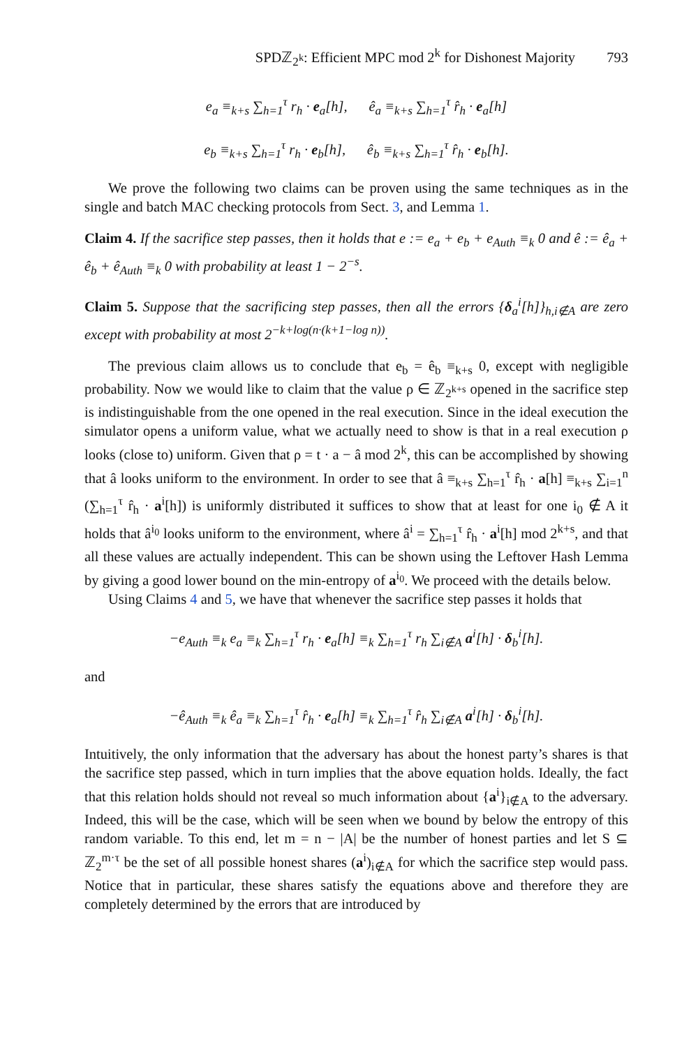SPDℤ<sub>2<sup>k</sup></sub>: Efficient MPC mod 2<sup>k</sup> for Dishonest Majority 793
e<sub>a</sub> ≡<sub>k+s</sub> ∑<sub>h=1</sub><sup>τ</sup> r<sub>h</sub> · e<sub>a</sub>[h], ê<sub>a</sub> ≡<sub>k+s</sub> ∑<sub>h=1</sub><sup>τ</sup> r̂<sub>h</sub> · e<sub>a</sub>[h]
e<sub>b</sub> ≡<sub>k+s</sub> ∑<sub>h=1</sub><sup>τ</sup> r<sub>h</sub> · e<sub>b</sub>[h], ê<sub>b</sub> ≡<sub>k+s</sub> ∑<sub>h=1</sub><sup>τ</sup> r̂<sub>h</sub> · e<sub>b</sub>[h].
We prove the following two claims can be proven using the same techniques as in the single and batch MAC checking protocols from Sect. 3, and Lemma 1.
Claim 4. If the sacrifice step passes, then it holds that e := e<sub>a</sub> + e<sub>b</sub> + e<sub>Auth</sub> ≡<sub>k</sub> 0 and ê := ê<sub>a</sub> + ê<sub>b</sub> + ê<sub>Auth</sub> ≡<sub>k</sub> 0 with probability at least 1 − 2<sup>−s</sup>.
Claim 5. Suppose that the sacrificing step passes, then all the errors {δ<sub>a</sub><sup>i</sup>[h]}<sub>h,i∉A</sub> are zero except with probability at most 2<sup>−k+log(n·(k+1−log n))</sup>.
The previous claim allows us to conclude that e<sub>b</sub> = ê<sub>b</sub> ≡<sub>k+s</sub> 0, except with negligible probability. Now we would like to claim that the value ρ ∈ ℤ<sub>2<sup>k+s</sup></sub> opened in the sacrifice step is indistinguishable from the one opened in the real execution. Since in the ideal execution the simulator opens a uniform value, what we actually need to show is that in a real execution ρ looks (close to) uniform. Given that ρ = t · a − â mod 2<sup>k</sup>, this can be accomplished by showing that â looks uniform to the environment. In order to see that â ≡<sub>k+s</sub> ∑<sub>h=1</sub><sup>τ</sup> r̂<sub>h</sub> · a[h] ≡<sub>k+s</sub> ∑<sub>i=1</sub><sup>n</sup> (∑<sub>h=1</sub><sup>τ</sup> r̂<sub>h</sub> · a<sup>i</sup>[h]) is uniformly distributed it suffices to show that at least for one i<sub>0</sub> ∉ A it holds that â<sup>i<sub>0</sub></sup> looks uniform to the environment, where â<sup>i</sup> = ∑<sub>h=1</sub><sup>τ</sup> r̂<sub>h</sub> · a<sup>i</sup>[h] mod 2<sup>k+s</sup>, and that all these values are actually independent. This can be shown using the Leftover Hash Lemma by giving a good lower bound on the min-entropy of a<sup>i<sub>0</sub></sup>. We proceed with the details below.
Using Claims 4 and 5, we have that whenever the sacrifice step passes it holds that
−e<sub>Auth</sub> ≡<sub>k</sub> e<sub>a</sub> ≡<sub>k</sub> ∑<sub>h=1</sub><sup>τ</sup> r<sub>h</sub> · e<sub>a</sub>[h] ≡<sub>k</sub> ∑<sub>h=1</sub><sup>τ</sup> r<sub>h</sub> ∑<sub>i∉A</sub> a<sup>i</sup>[h] · δ<sub>b</sub><sup>i</sup>[h].
and
−ê<sub>Auth</sub> ≡<sub>k</sub> ê<sub>a</sub> ≡<sub>k</sub> ∑<sub>h=1</sub><sup>τ</sup> r̂<sub>h</sub> · e<sub>a</sub>[h] ≡<sub>k</sub> ∑<sub>h=1</sub><sup>τ</sup> r̂<sub>h</sub> ∑<sub>i∉A</sub> a<sup>i</sup>[h] · δ<sub>b</sub><sup>i</sup>[h].
Intuitively, the only information that the adversary has about the honest party’s shares is that the sacrifice step passed, which in turn implies that the above equation holds. Ideally, the fact that this relation holds should not reveal so much information about {a<sup>i</sup>}<sub>i∉A</sub> to the adversary. Indeed, this will be the case, which will be seen when we bound by below the entropy of this random variable. To this end, let m = n − |A| be the number of honest parties and let S ⊆ ℤ<sub>2</sub><sup>m·τ</sup> be the set of all possible honest shares (a<sup>i</sup>)<sub>i∉A</sub> for which the sacrifice step would pass. Notice that in particular, these shares satisfy the equations above and therefore they are completely determined by the errors that are introduced by